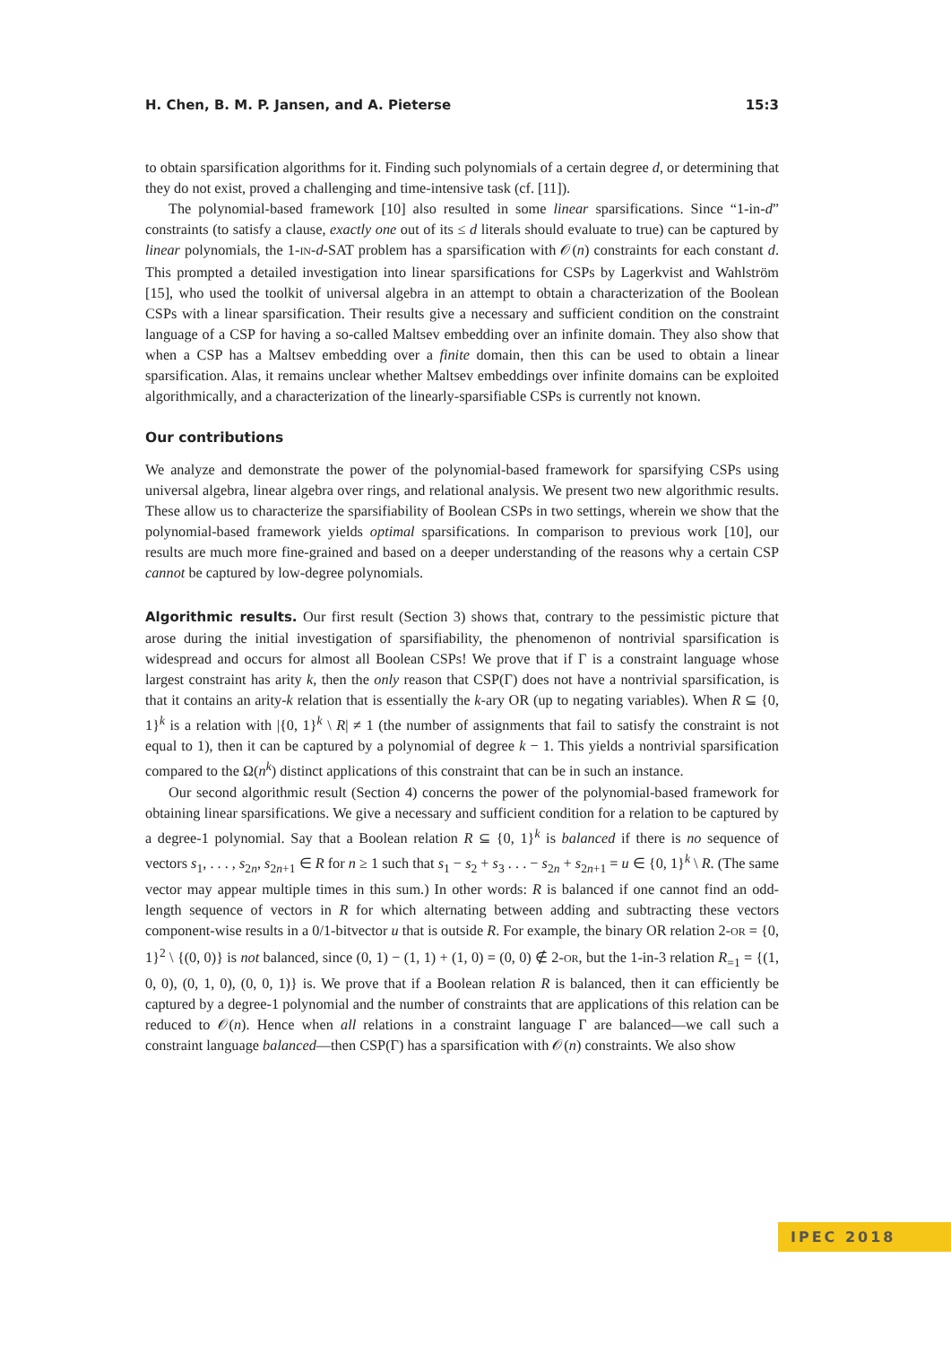H. Chen, B. M. P. Jansen, and A. Pieterse 15:3
to obtain sparsification algorithms for it. Finding such polynomials of a certain degree d, or determining that they do not exist, proved a challenging and time-intensive task (cf. [11]).
The polynomial-based framework [10] also resulted in some linear sparsifications. Since “1-in-d” constraints (to satisfy a clause, exactly one out of its ≤ d literals should evaluate to true) can be captured by linear polynomials, the 1-IN-d-SAT problem has a sparsification with 𝒪(n) constraints for each constant d. This prompted a detailed investigation into linear sparsifications for CSPs by Lagerkvist and Wahlström [15], who used the toolkit of universal algebra in an attempt to obtain a characterization of the Boolean CSPs with a linear sparsification. Their results give a necessary and sufficient condition on the constraint language of a CSP for having a so-called Maltsev embedding over an infinite domain. They also show that when a CSP has a Maltsev embedding over a finite domain, then this can be used to obtain a linear sparsification. Alas, it remains unclear whether Maltsev embeddings over infinite domains can be exploited algorithmically, and a characterization of the linearly-sparsifiable CSPs is currently not known.
Our contributions
We analyze and demonstrate the power of the polynomial-based framework for sparsifying CSPs using universal algebra, linear algebra over rings, and relational analysis. We present two new algorithmic results. These allow us to characterize the sparsifiability of Boolean CSPs in two settings, wherein we show that the polynomial-based framework yields optimal sparsifications. In comparison to previous work [10], our results are much more fine-grained and based on a deeper understanding of the reasons why a certain CSP cannot be captured by low-degree polynomials.
Algorithmic results. Our first result (Section 3) shows that, contrary to the pessimistic picture that arose during the initial investigation of sparsifiability, the phenomenon of nontrivial sparsification is widespread and occurs for almost all Boolean CSPs! We prove that if Γ is a constraint language whose largest constraint has arity k, then the only reason that CSP(Γ) does not have a nontrivial sparsification, is that it contains an arity-k relation that is essentially the k-ary OR (up to negating variables). When R ⊆ {0, 1}<sup>k</sup> is a relation with |{0, 1}<sup>k</sup> \ R| ≠ 1 (the number of assignments that fail to satisfy the constraint is not equal to 1), then it can be captured by a polynomial of degree k − 1. This yields a nontrivial sparsification compared to the Ω(n<sup>k</sup>) distinct applications of this constraint that can be in such an instance.
Our second algorithmic result (Section 4) concerns the power of the polynomial-based framework for obtaining linear sparsifications. We give a necessary and sufficient condition for a relation to be captured by a degree-1 polynomial. Say that a Boolean relation R ⊆ {0, 1}<sup>k</sup> is balanced if there is no sequence of vectors s<sub>1</sub>, . . . , s<sub>2n</sub>, s<sub>2n+1</sub> ∈ R for n ≥ 1 such that s<sub>1</sub> − s<sub>2</sub> + s<sub>3</sub> . . . − s<sub>2n</sub> + s<sub>2n+1</sub> = u ∈ {0, 1}<sup>k</sup> \ R. (The same vector may appear multiple times in this sum.) In other words: R is balanced if one cannot find an odd-length sequence of vectors in R for which alternating between adding and subtracting these vectors component-wise results in a 0/1-bitvector u that is outside R. For example, the binary OR relation 2-OR = {0, 1}<sup>2</sup> \ {(0, 0)} is not balanced, since (0, 1) − (1, 1) + (1, 0) = (0, 0) ∉ 2-OR, but the 1-in-3 relation R<sub>=1</sub> = {(1, 0, 0), (0, 1, 0), (0, 0, 1)} is. We prove that if a Boolean relation R is balanced, then it can efficiently be captured by a degree-1 polynomial and the number of constraints that are applications of this relation can be reduced to 𝒪(n). Hence when all relations in a constraint language Γ are balanced—we call such a constraint language balanced—then CSP(Γ) has a sparsification with 𝒪(n) constraints. We also show
IPEC 2018